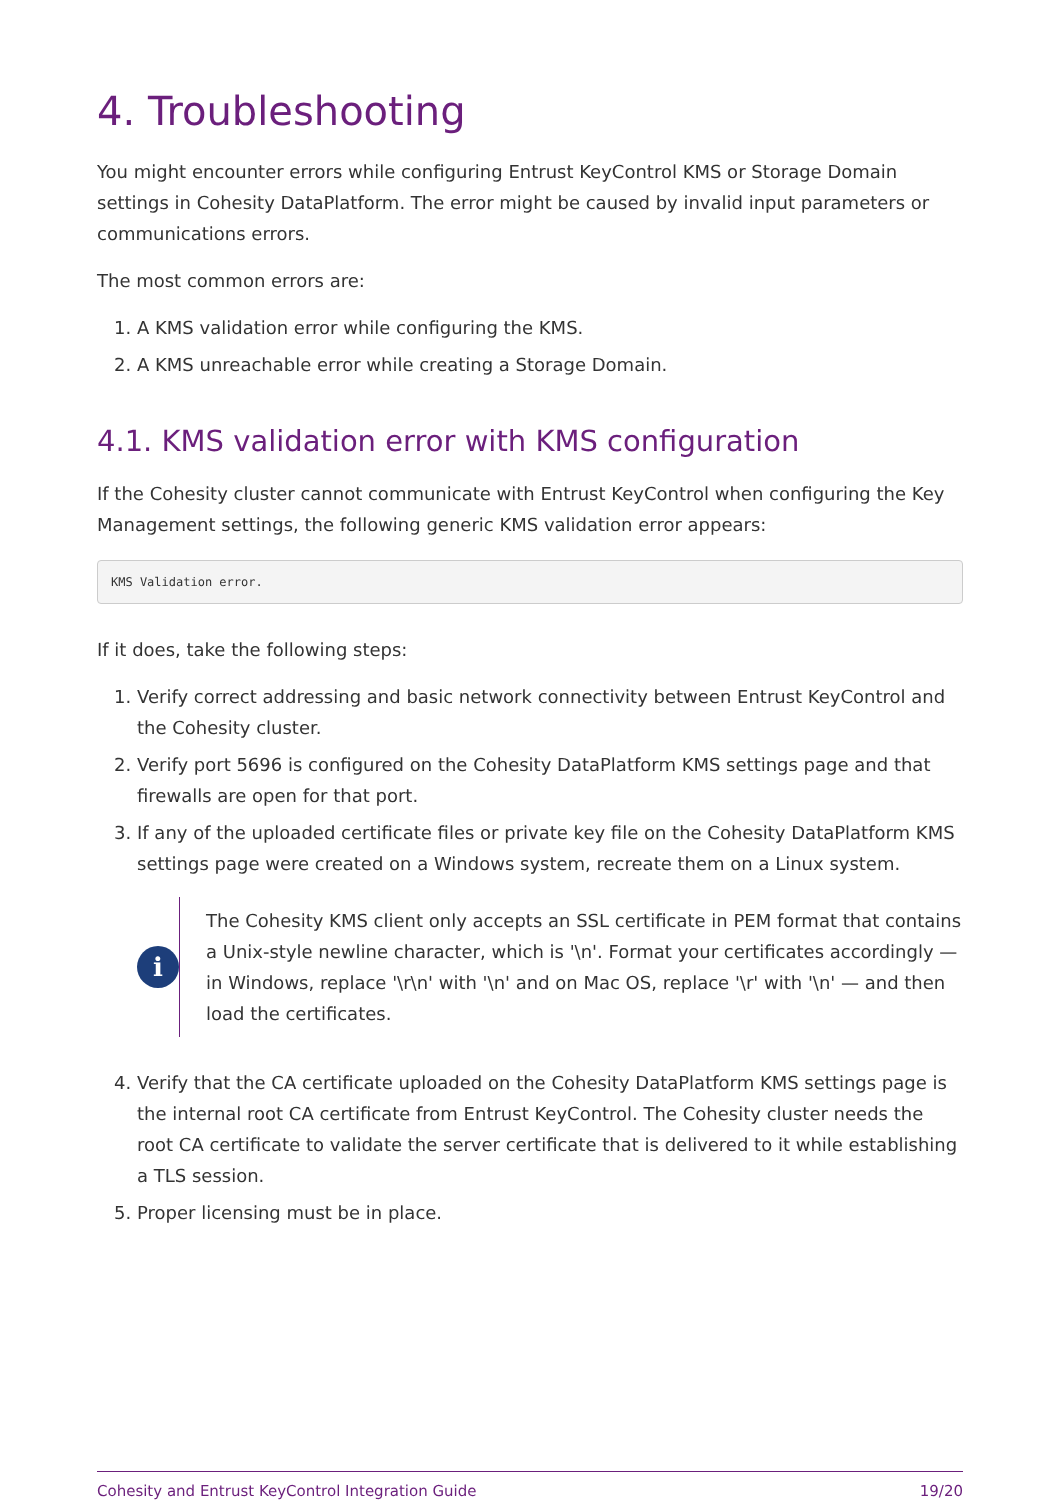4. Troubleshooting
You might encounter errors while configuring Entrust KeyControl KMS or Storage Domain settings in Cohesity DataPlatform. The error might be caused by invalid input parameters or communications errors.
The most common errors are:
1. A KMS validation error while configuring the KMS.
2. A KMS unreachable error while creating a Storage Domain.
4.1. KMS validation error with KMS configuration
If the Cohesity cluster cannot communicate with Entrust KeyControl when configuring the Key Management settings, the following generic KMS validation error appears:
KMS Validation error.
If it does, take the following steps:
1. Verify correct addressing and basic network connectivity between Entrust KeyControl and the Cohesity cluster.
2. Verify port 5696 is configured on the Cohesity DataPlatform KMS settings page and that firewalls are open for that port.
3. If any of the uploaded certificate files or private key file on the Cohesity DataPlatform KMS settings page were created on a Windows system, recreate them on a Linux system.
i
The Cohesity KMS client only accepts an SSL certificate in PEM format that contains a Unix-style newline character, which is '\n'. Format your certificates accordingly — in Windows, replace '\r\n' with '\n' and on Mac OS, replace '\r' with '\n' — and then load the certificates.
4. Verify that the CA certificate uploaded on the Cohesity DataPlatform KMS settings page is the internal root CA certificate from Entrust KeyControl. The Cohesity cluster needs the root CA certificate to validate the server certificate that is delivered to it while establishing a TLS session.
5. Proper licensing must be in place.
Cohesity and Entrust KeyControl Integration Guide 19/20